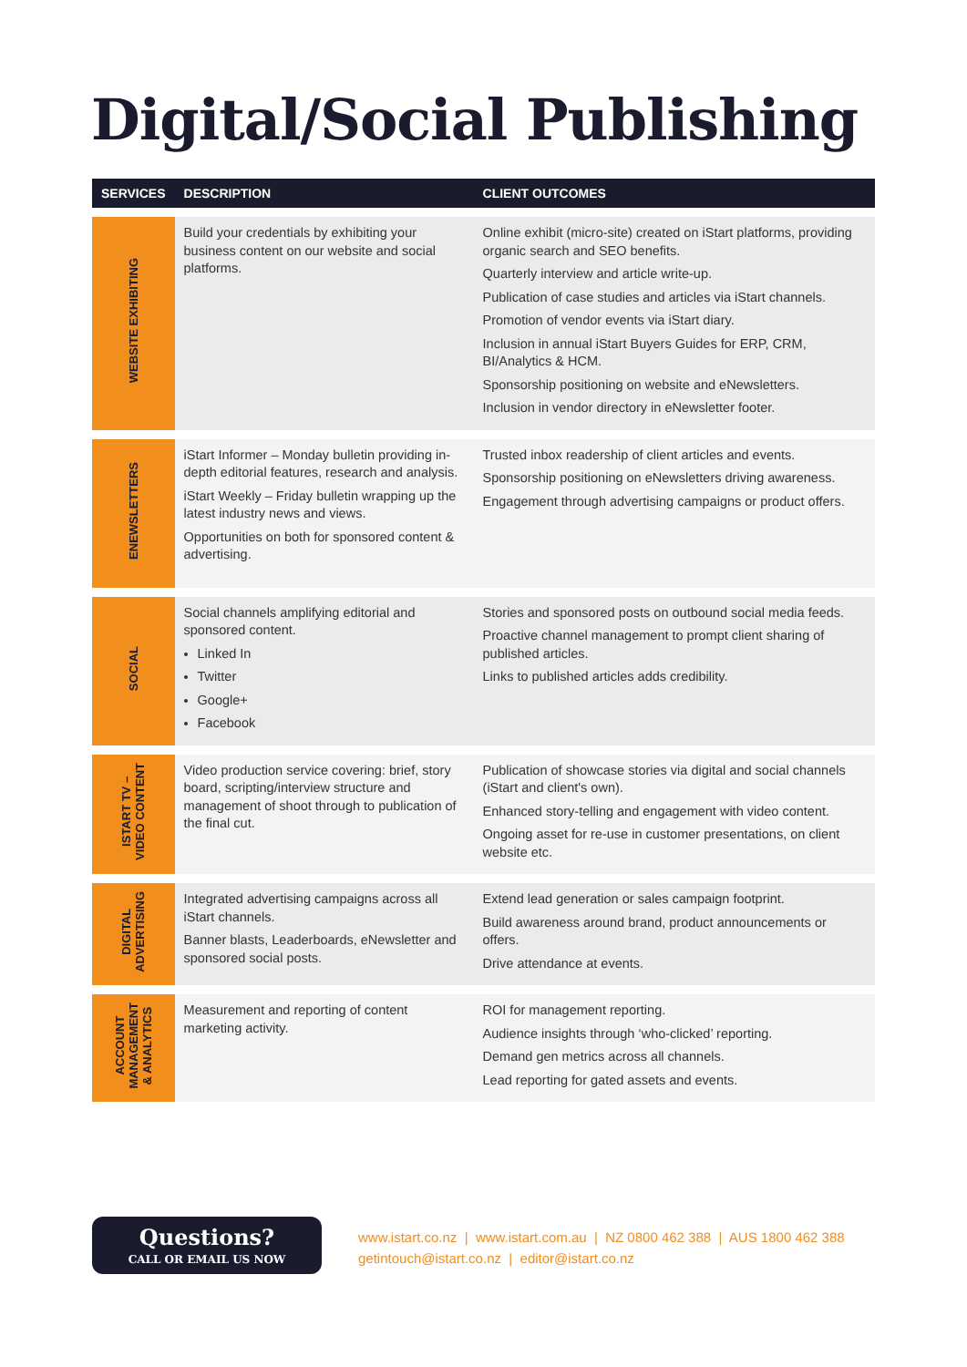Digital/Social Publishing
| SERVICES | DESCRIPTION | CLIENT OUTCOMES |
| --- | --- | --- |
| WEBSITE EXHIBITING | Build your credentials by exhibiting your business content on our website and social platforms. | Online exhibit (micro-site) created on iStart platforms, providing organic search and SEO benefits. Quarterly interview and article write-up. Publication of case studies and articles via iStart channels. Promotion of vendor events via iStart diary. Inclusion in annual iStart Buyers Guides for ERP, CRM, BI/Analytics & HCM. Sponsorship positioning on website and eNewsletters. Inclusion in vendor directory in eNewsletter footer. |
| ENEWSLETTERS | iStart Informer – Monday bulletin providing in-depth editorial features, research and analysis. iStart Weekly – Friday bulletin wrapping up the latest industry news and views. Opportunities on both for sponsored content & advertising. | Trusted inbox readership of client articles and events. Sponsorship positioning on eNewsletters driving awareness. Engagement through advertising campaigns or product offers. |
| SOCIAL | Social channels amplifying editorial and sponsored content. Linked In Twitter Google+ Facebook | Stories and sponsored posts on outbound social media feeds. Proactive channel management to prompt client sharing of published articles. Links to published articles adds credibility. |
| ISTART TV – VIDEO CONTENT | Video production service covering: brief, story board, scripting/interview structure and management of shoot through to publication of the final cut. | Publication of showcase stories via digital and social channels (iStart and client's own). Enhanced story-telling and engagement with video content. Ongoing asset for re-use in customer presentations, on client website etc. |
| DIGITAL ADVERTISING | Integrated advertising campaigns across all iStart channels. Banner blasts, Leaderboards, eNewsletter and sponsored social posts. | Extend lead generation or sales campaign footprint. Build awareness around brand, product announcements or offers. Drive attendance at events. |
| ACCOUNT MANAGEMENT & ANALYTICS | Measurement and reporting of content marketing activity. | ROI for management reporting. Audience insights through ‘who-clicked’ reporting. Demand gen metrics across all channels. Lead reporting for gated assets and events. |
Questions?
CALL OR EMAIL US NOW
www.istart.co.nz | www.istart.com.au | NZ 0800 462 388 | AUS 1800 462 388
getintouch@istart.co.nz | editor@istart.co.nz